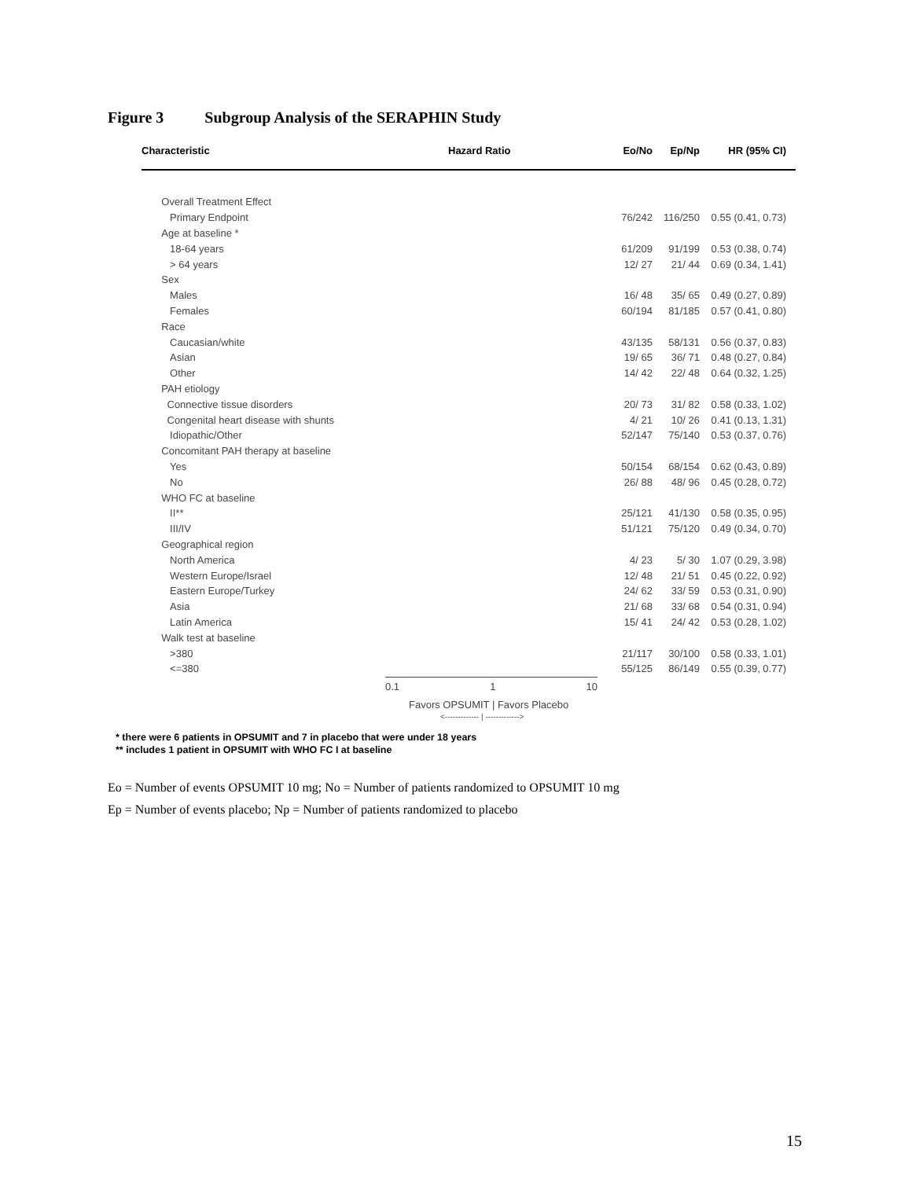Figure 3 Subgroup Analysis of the SERAPHIN Study
| Characteristic | Hazard Ratio | Eo/No | Ep/Np | HR (95% CI) |
| --- | --- | --- | --- | --- |
| Overall Treatment Effect | | | | |
| Primary Endpoint | | 76/242 | 116/250 | 0.55 (0.41, 0.73) |
| Age at baseline * | | | | |
| 18-64 years | | 61/209 | 91/199 | 0.53 (0.38, 0.74) |
| > 64 years | | 12/ 27 | 21/ 44 | 0.69 (0.34, 1.41) |
| Sex | | | | |
| Males | | 16/ 48 | 35/ 65 | 0.49 (0.27, 0.89) |
| Females | | 60/194 | 81/185 | 0.57 (0.41, 0.80) |
| Race | | | | |
| Caucasian/white | | 43/135 | 58/131 | 0.56 (0.37, 0.83) |
| Asian | | 19/ 65 | 36/ 71 | 0.48 (0.27, 0.84) |
| Other | | 14/ 42 | 22/ 48 | 0.64 (0.32, 1.25) |
| PAH etiology | | | | |
| Connective tissue disorders | | 20/ 73 | 31/ 82 | 0.58 (0.33, 1.02) |
| Congenital heart disease with shunts | | 4/ 21 | 10/ 26 | 0.41 (0.13, 1.31) |
| Idiopathic/Other | | 52/147 | 75/140 | 0.53 (0.37, 0.76) |
| Concomitant PAH therapy at baseline | | | | |
| Yes | | 50/154 | 68/154 | 0.62 (0.43, 0.89) |
| No | | 26/ 88 | 48/ 96 | 0.45 (0.28, 0.72) |
| WHO FC at baseline | | | | |
| II** | | 25/121 | 41/130 | 0.58 (0.35, 0.95) |
| III/IV | | 51/121 | 75/120 | 0.49 (0.34, 0.70) |
| Geographical region | | | | |
| North America | | 4/ 23 | 5/ 30 | 1.07 (0.29, 3.98) |
| Western Europe/Israel | | 12/ 48 | 21/ 51 | 0.45 (0.22, 0.92) |
| Eastern Europe/Turkey | | 24/ 62 | 33/ 59 | 0.53 (0.31, 0.90) |
| Asia | | 21/ 68 | 33/ 68 | 0.54 (0.31, 0.94) |
| Latin America | | 15/ 41 | 24/ 42 | 0.53 (0.28, 1.02) |
| Walk test at baseline | | | | |
| >380 | | 21/117 | 30/100 | 0.58 (0.33, 1.01) |
| <=380 | | 55/125 | 86/149 | 0.55 (0.39, 0.77) |
0.1 1 10
Favors OPSUMIT | Favors Placebo
<------------- | ------------->
* there were 6 patients in OPSUMIT and 7 in placebo that were under 18 years
** includes 1 patient in OPSUMIT with WHO FC I at baseline
Eo = Number of events OPSUMIT 10 mg; No = Number of patients randomized to OPSUMIT 10 mg
Ep = Number of events placebo; Np = Number of patients randomized to placebo
15